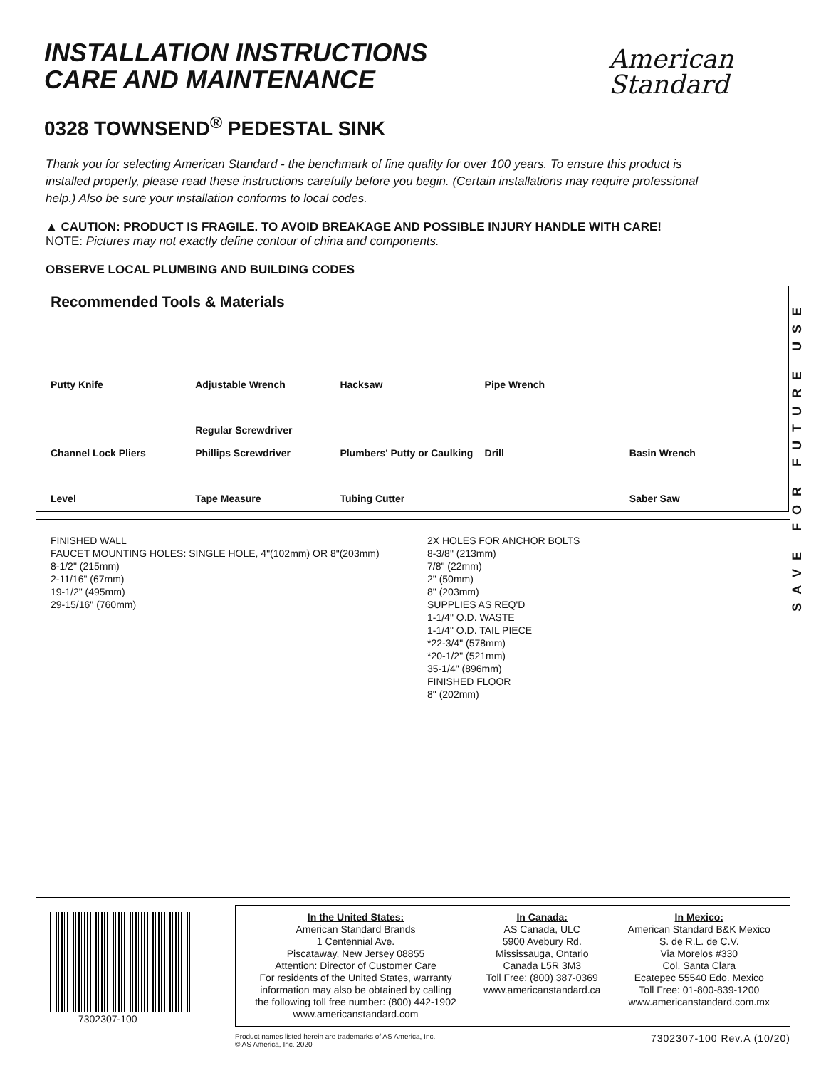INSTALLATION INSTRUCTIONS
CARE AND MAINTENANCE
American
Standard
0328 TOWNSEND<sup>®</sup> PEDESTAL SINK
Thank you for selecting American Standard - the benchmark of fine quality for over 100 years. To ensure this product is installed properly, please read these instructions carefully before you begin. (Certain installations may require professional help.) Also be sure your installation conforms to local codes.
▲ CAUTION: PRODUCT IS FRAGILE. TO AVOID BREAKAGE AND POSSIBLE INJURY HANDLE WITH CARE!
NOTE: Pictures may not exactly define contour of china and components.
OBSERVE LOCAL PLUMBING AND BUILDING CODES
Recommended Tools & Materials
Putty Knife Adjustable Wrench Hacksaw Pipe Wrench Channel Lock Pliers Regular Screwdriver
Phillips Screwdriver Plumbers' Putty or Caulking Drill Basin Wrench Level Tape Measure Tubing Cutter Saber Saw
SAVE FOR FUTURE USE
FINISHED WALL
FAUCET MOUNTING HOLES: SINGLE HOLE, 4"(102mm) OR 8"(203mm)
8-1/2" (215mm)
2-11/16" (67mm)
19-1/2" (495mm)
29-15/16" (760mm)
2X HOLES FOR ANCHOR BOLTS
8-3/8" (213mm)
7/8" (22mm)
2" (50mm)
8" (203mm)
SUPPLIES AS REQ'D
1-1/4" O.D. WASTE
1-1/4" O.D. TAIL PIECE
*22-3/4" (578mm)
*20-1/2" (521mm)
35-1/4" (896mm)
FINISHED FLOOR
8" (202mm)
7302307-100
In the United States:
American Standard Brands
1 Centennial Ave.
Piscataway, New Jersey 08855
Attention: Director of Customer Care
For residents of the United States, warranty
information may also be obtained by calling
the following toll free number: (800) 442-1902
www.americanstandard.com
In Canada:
AS Canada, ULC
5900 Avebury Rd.
Mississauga, Ontario
Canada L5R 3M3
Toll Free: (800) 387-0369
www.americanstandard.ca
In Mexico:
American Standard B&K Mexico
S. de R.L. de C.V.
Via Morelos #330
Col. Santa Clara
Ecatepec 55540 Edo. Mexico
Toll Free: 01-800-839-1200
www.americanstandard.com.mx
Product names listed herein are trademarks of AS America, Inc.
© AS America, Inc. 2020 7302307-100 Rev.A (10/20)